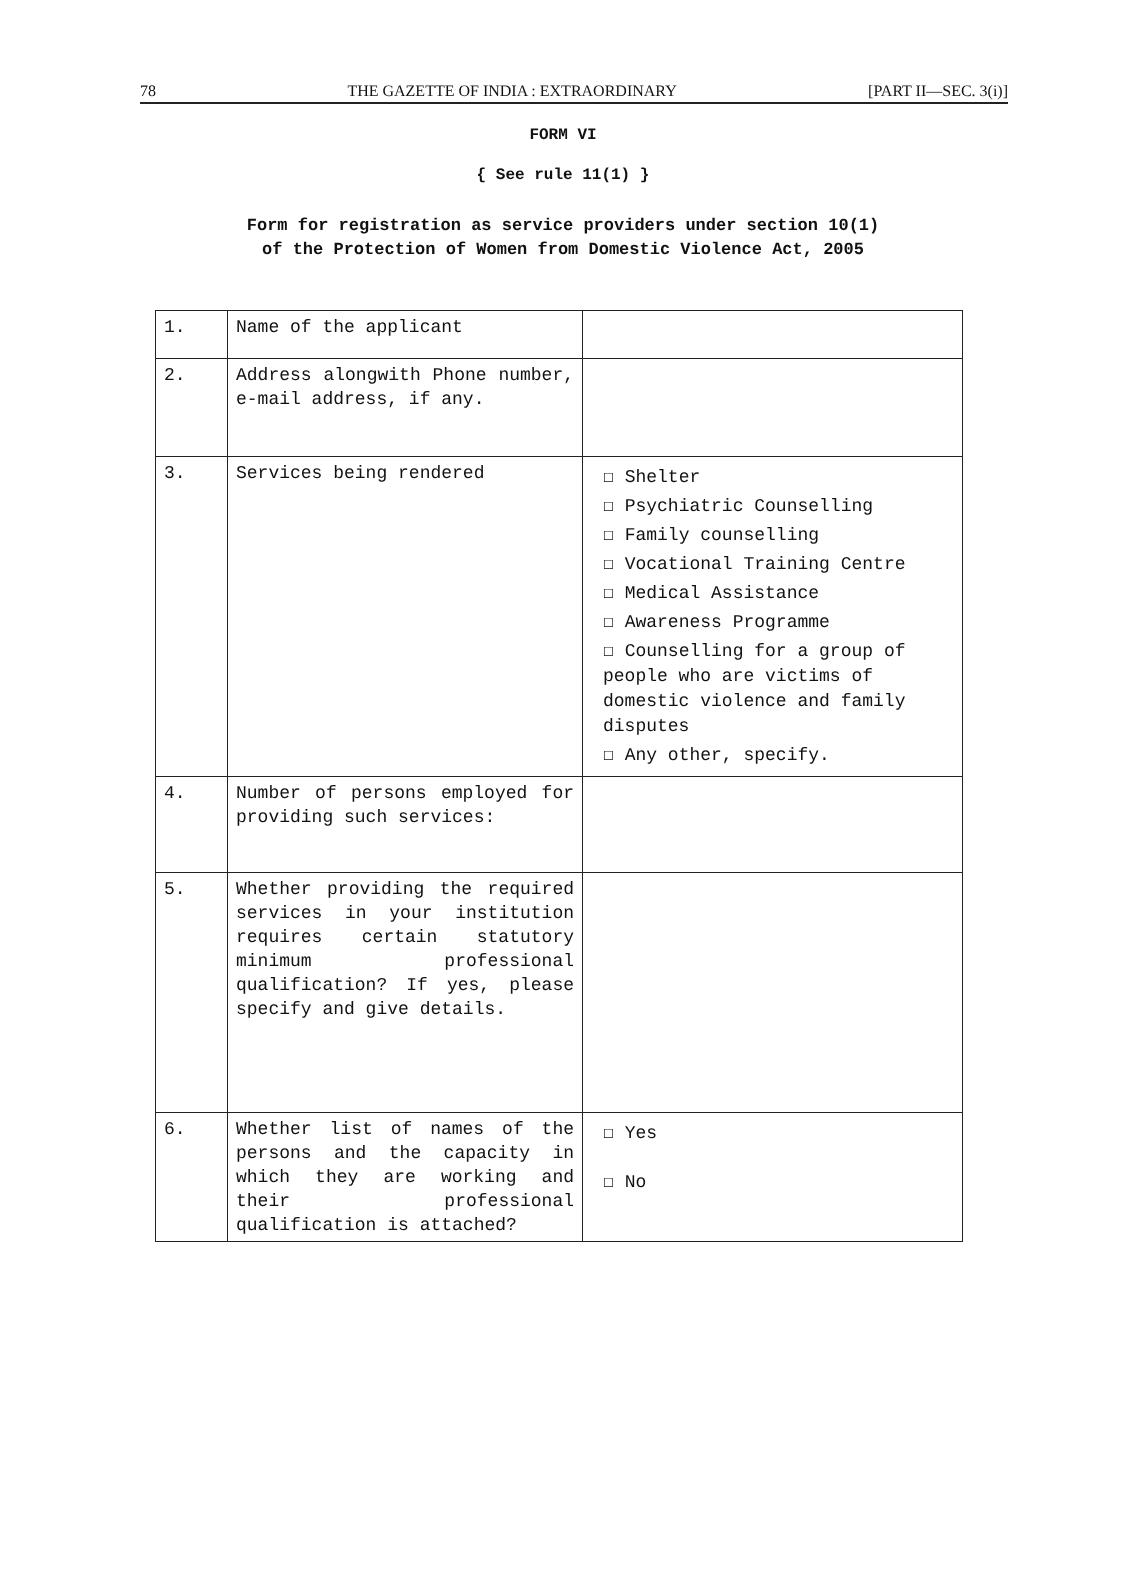78 THE GAZETTE OF INDIA : EXTRAORDINARY [PART II—SEC. 3(i)]
FORM VI
{ See rule 11(1) }
Form for registration as service providers under section 10(1)
of the Protection of Women from Domestic Violence Act, 2005
| 1. | Name of the applicant | |
| 2. | Address alongwith Phone number, e-mail address, if any. | |
| 3. | Services being rendered | ☐ Shelter ☐ Psychiatric Counselling ☐ Family counselling ☐ Vocational Training Centre ☐ Medical Assistance ☐ Awareness Programme ☐ Counselling for a group of people who are victims of domestic violence and family disputes ☐ Any other, specify. |
| 4. | Number of persons employed for providing such services: | |
| 5. | Whether providing the required services in your institution requires certain statutory minimum professional qualification? If yes, please specify and give details. | |
| 6. | Whether list of names of the persons and the capacity in which they are working and their professional qualification is attached? | ☐ Yes ☐ No |